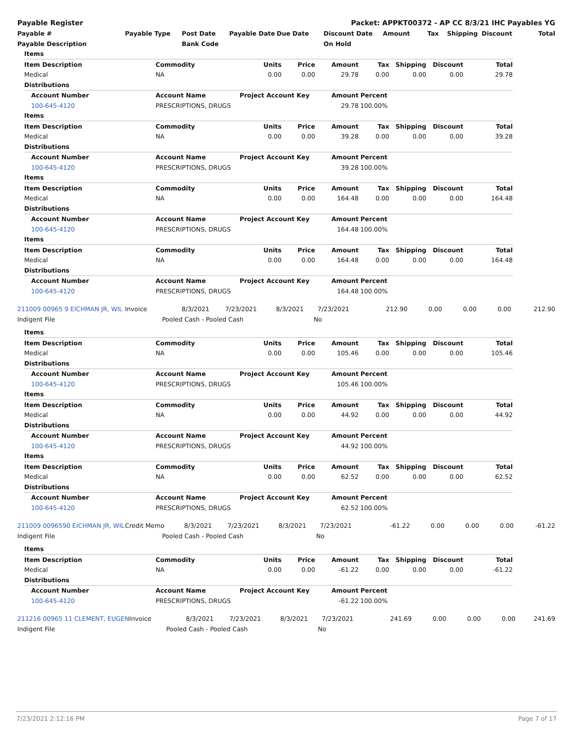| Payable Register | Packet: APPKT00372 - AP CC 8/3/21 IHC Payables YG |
| --- | --- |
| Payable # | Payable Type | Post Date | Payable Date | Due Date | Discount Date | Amount | Tax | Shipping | Discount | Total |
| --- | --- | --- | --- | --- | --- | --- | --- | --- | --- | --- |
| Payable Description | | Bank Code | | | On Hold | | | | | |
| Items | | | | | | | | |
| --- | --- | --- | --- | --- | --- | --- | --- | --- |
| Item Description | Commodity | Units | Price | Amount | Tax | Shipping | Discount | Total |
| Medical | NA | 0.00 | 0.00 | 29.78 | 0.00 | 0.00 | 0.00 | 29.78 |
| Distributions | | | | | | | | |
| Account Number | Account Name | Project Account Key | | Amount | Percent | | | |
| 100-645-4120 | PRESCRIPTIONS, DRUGS | | | 29.78 | 100.00% | | | |
| Items | | | | | | | | |
| Item Description | Commodity | Units | Price | Amount | Tax | Shipping | Discount | Total |
| Medical | NA | 0.00 | 0.00 | 39.28 | 0.00 | 0.00 | 0.00 | 39.28 |
| Distributions | | | | | | | | |
| Account Number | Account Name | Project Account Key | | Amount | Percent | | | |
| 100-645-4120 | PRESCRIPTIONS, DRUGS | | | 39.28 | 100.00% | | | |
| Items | | | | | | | | |
| Item Description | Commodity | Units | Price | Amount | Tax | Shipping | Discount | Total |
| Medical | NA | 0.00 | 0.00 | 164.48 | 0.00 | 0.00 | 0.00 | 164.48 |
| Distributions | | | | | | | | |
| Account Number | Account Name | Project Account Key | | Amount | Percent | | | |
| 100-645-4120 | PRESCRIPTIONS, DRUGS | | | 164.48 | 100.00% | | | |
| Items | | | | | | | | |
| Item Description | Commodity | Units | Price | Amount | Tax | Shipping | Discount | Total |
| Medical | NA | 0.00 | 0.00 | 164.48 | 0.00 | 0.00 | 0.00 | 164.48 |
| Distributions | | | | | | | | |
| Account Number | Account Name | Project Account Key | | Amount | Percent | | | |
| 100-645-4120 | PRESCRIPTIONS, DRUGS | | | 164.48 | 100.00% | | | |
| 211009 00965 9 EICHMAN JR, WIL | Invoice | 8/3/2021 | 7/23/2021 | 8/3/2021 | 7/23/2021 | 212.90 | 0.00 | 0.00 | 0.00 | 212.90 |
| Indigent File | Pooled Cash - Pooled Cash | | | | No | | | | | |
| Items | | | | | | | | |
| --- | --- | --- | --- | --- | --- | --- | --- | --- |
| Item Description | Commodity | Units | Price | Amount | Tax | Shipping | Discount | Total |
| Medical | NA | 0.00 | 0.00 | 105.46 | 0.00 | 0.00 | 0.00 | 105.46 |
| Distributions | | | | | | | | |
| Account Number | Account Name | Project Account Key | | Amount | Percent | | | |
| 100-645-4120 | PRESCRIPTIONS, DRUGS | | | 105.46 | 100.00% | | | |
| Items | | | | | | | | |
| Item Description | Commodity | Units | Price | Amount | Tax | Shipping | Discount | Total |
| Medical | NA | 0.00 | 0.00 | 44.92 | 0.00 | 0.00 | 0.00 | 44.92 |
| Distributions | | | | | | | | |
| Account Number | Account Name | Project Account Key | | Amount | Percent | | | |
| 100-645-4120 | PRESCRIPTIONS, DRUGS | | | 44.92 | 100.00% | | | |
| Items | | | | | | | | |
| Item Description | Commodity | Units | Price | Amount | Tax | Shipping | Discount | Total |
| Medical | NA | 0.00 | 0.00 | 62.52 | 0.00 | 0.00 | 0.00 | 62.52 |
| Distributions | | | | | | | | |
| Account Number | Account Name | Project Account Key | | Amount | Percent | | | |
| 100-645-4120 | PRESCRIPTIONS, DRUGS | | | 62.52 | 100.00% | | | |
| 211009 0096590 EICHMAN JR, WIL | Credit Memo | 8/3/2021 | 7/23/2021 | 8/3/2021 | 7/23/2021 | -61.22 | 0.00 | 0.00 | 0.00 | -61.22 |
| Indigent File | Pooled Cash - Pooled Cash | | | | No | | | | | |
| Items | | | | | | | | |
| --- | --- | --- | --- | --- | --- | --- | --- | --- |
| Item Description | Commodity | Units | Price | Amount | Tax | Shipping | Discount | Total |
| Medical | NA | 0.00 | 0.00 | -61.22 | 0.00 | 0.00 | 0.00 | -61.22 |
| Distributions | | | | | | | | |
| Account Number | Account Name | Project Account Key | | Amount | Percent | | | |
| 100-645-4120 | PRESCRIPTIONS, DRUGS | | | -61.22 | 100.00% | | | |
| 211216 00965 11 CLEMENT, EUGEN | Invoice | 8/3/2021 | 7/23/2021 | 8/3/2021 | 7/23/2021 | 241.69 | 0.00 | 0.00 | 0.00 | 241.69 |
| Indigent File | Pooled Cash - Pooled Cash | | | | No | | | | | |
7/23/2021 2:12:16 PM Page 7 of 17